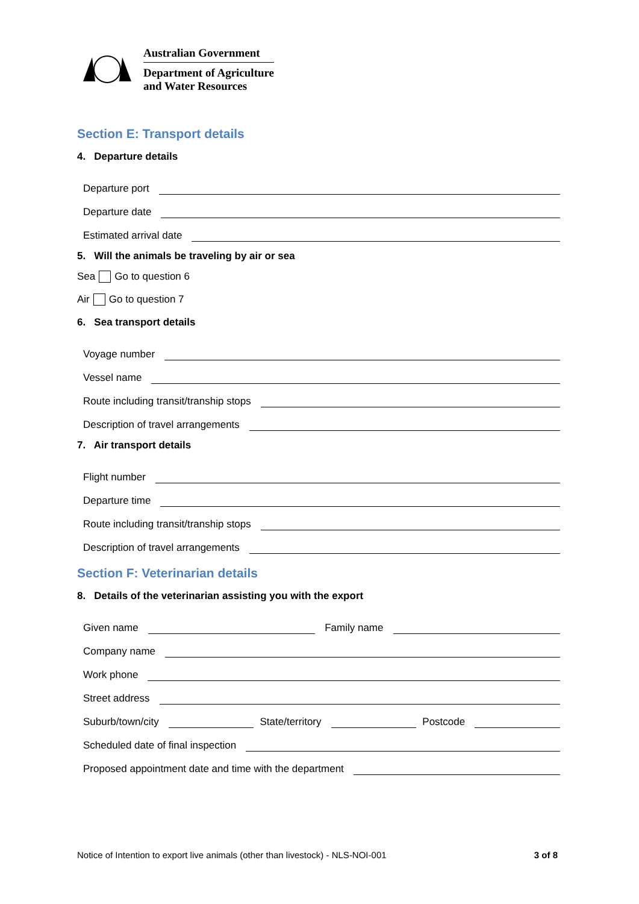Australian Government
Department of Agriculture
and Water Resources
Section E: Transport details
4. Departure details
Departure port
Departure date
Estimated arrival date
5. Will the animals be traveling by air or sea
Sea Go to question 6
Air Go to question 7
6. Sea transport details
Voyage number
Vessel name
Route including transit/tranship stops
Description of travel arrangements
7. Air transport details
Flight number
Departure time
Route including transit/tranship stops
Description of travel arrangements
Section F: Veterinarian details
8. Details of the veterinarian assisting you with the export
Given name Family name
Company name
Work phone
Street address
Suburb/town/city State/territory Postcode
Scheduled date of final inspection
Proposed appointment date and time with the department
Notice of Intention to export live animals (other than livestock) - NLS-NOI-001 3 of 8